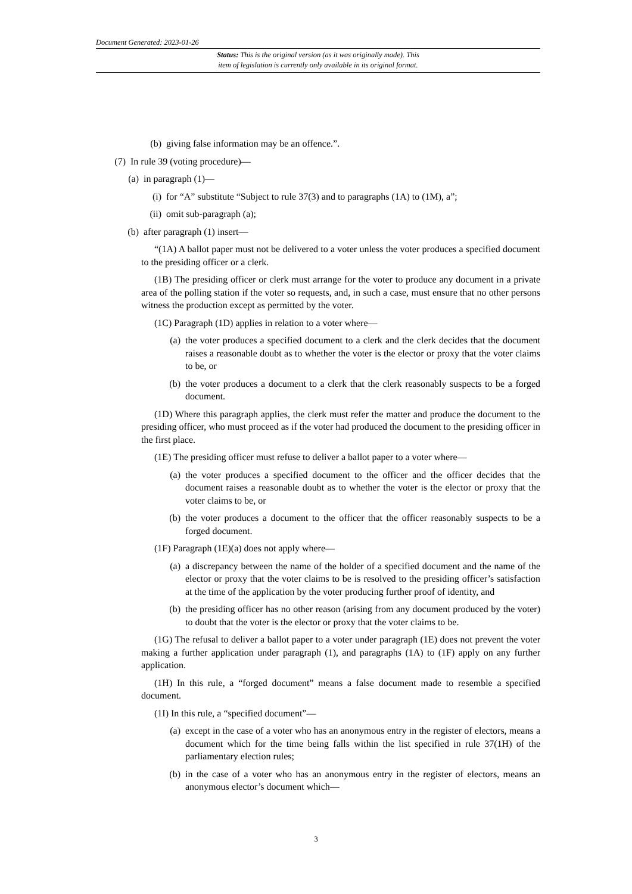Document Generated: 2023-01-26
Status: This is the original version (as it was originally made). This
item of legislation is currently only available in its original format.
(b) giving false information may be an offence.”.
(7) In rule 39 (voting procedure)—
(a) in paragraph (1)—
(i) for “A” substitute “Subject to rule 37(3) and to paragraphs (1A) to (1M), a”;
(ii) omit sub-paragraph (a);
(b) after paragraph (1) insert—
“(1A) A ballot paper must not be delivered to a voter unless the voter produces a specified document to the presiding officer or a clerk.
(1B) The presiding officer or clerk must arrange for the voter to produce any document in a private area of the polling station if the voter so requests, and, in such a case, must ensure that no other persons witness the production except as permitted by the voter.
(1C) Paragraph (1D) applies in relation to a voter where—
(a) the voter produces a specified document to a clerk and the clerk decides that the document raises a reasonable doubt as to whether the voter is the elector or proxy that the voter claims to be, or
(b) the voter produces a document to a clerk that the clerk reasonably suspects to be a forged document.
(1D) Where this paragraph applies, the clerk must refer the matter and produce the document to the presiding officer, who must proceed as if the voter had produced the document to the presiding officer in the first place.
(1E) The presiding officer must refuse to deliver a ballot paper to a voter where—
(a) the voter produces a specified document to the officer and the officer decides that the document raises a reasonable doubt as to whether the voter is the elector or proxy that the voter claims to be, or
(b) the voter produces a document to the officer that the officer reasonably suspects to be a forged document.
(1F) Paragraph (1E)(a) does not apply where—
(a) a discrepancy between the name of the holder of a specified document and the name of the elector or proxy that the voter claims to be is resolved to the presiding officer’s satisfaction at the time of the application by the voter producing further proof of identity, and
(b) the presiding officer has no other reason (arising from any document produced by the voter) to doubt that the voter is the elector or proxy that the voter claims to be.
(1G) The refusal to deliver a ballot paper to a voter under paragraph (1E) does not prevent the voter making a further application under paragraph (1), and paragraphs (1A) to (1F) apply on any further application.
(1H) In this rule, a “forged document” means a false document made to resemble a specified document.
(1I) In this rule, a “specified document”—
(a) except in the case of a voter who has an anonymous entry in the register of electors, means a document which for the time being falls within the list specified in rule 37(1H) of the parliamentary election rules;
(b) in the case of a voter who has an anonymous entry in the register of electors, means an anonymous elector’s document which—
3